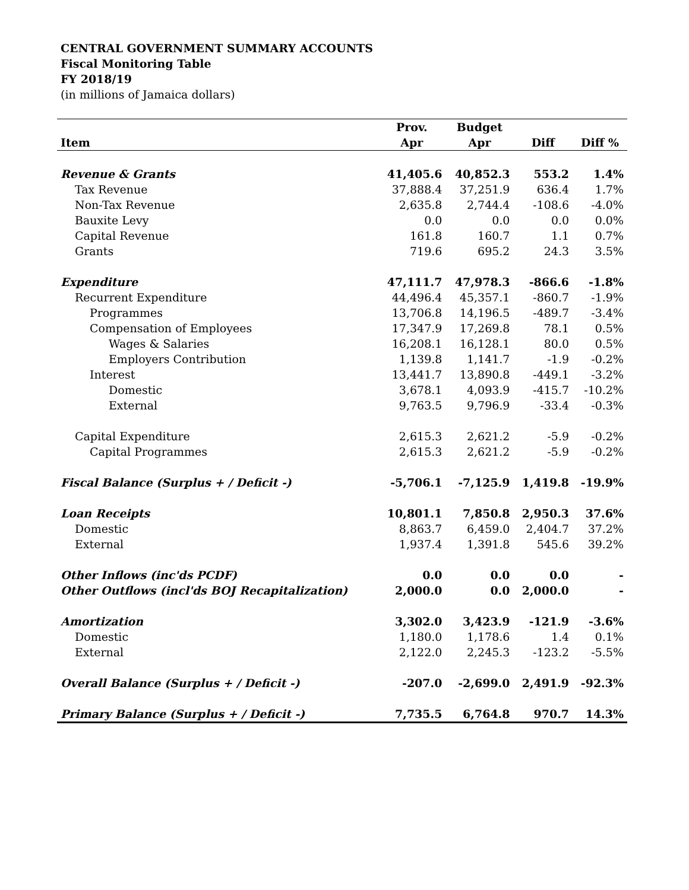CENTRAL GOVERNMENT SUMMARY ACCOUNTS
Fiscal Monitoring Table
FY 2018/19
(in millions of Jamaica dollars)
| | Prov. | Budget | | |
| --- | --- | --- | --- | --- |
| Item | Apr | Apr | Diff | Diff % |
| Revenue & Grants | 41,405.6 | 40,852.3 | 553.2 | 1.4% |
| Tax Revenue | 37,888.4 | 37,251.9 | 636.4 | 1.7% |
| Non-Tax Revenue | 2,635.8 | 2,744.4 | -108.6 | -4.0% |
| Bauxite Levy | 0.0 | 0.0 | 0.0 | 0.0% |
| Capital Revenue | 161.8 | 160.7 | 1.1 | 0.7% |
| Grants | 719.6 | 695.2 | 24.3 | 3.5% |
| Expenditure | 47,111.7 | 47,978.3 | -866.6 | -1.8% |
| Recurrent Expenditure | 44,496.4 | 45,357.1 | -860.7 | -1.9% |
| Programmes | 13,706.8 | 14,196.5 | -489.7 | -3.4% |
| Compensation of Employees | 17,347.9 | 17,269.8 | 78.1 | 0.5% |
| Wages & Salaries | 16,208.1 | 16,128.1 | 80.0 | 0.5% |
| Employers Contribution | 1,139.8 | 1,141.7 | -1.9 | -0.2% |
| Interest | 13,441.7 | 13,890.8 | -449.1 | -3.2% |
| Domestic | 3,678.1 | 4,093.9 | -415.7 | -10.2% |
| External | 9,763.5 | 9,796.9 | -33.4 | -0.3% |
| Capital Expenditure | 2,615.3 | 2,621.2 | -5.9 | -0.2% |
| Capital Programmes | 2,615.3 | 2,621.2 | -5.9 | -0.2% |
| Fiscal Balance (Surplus + / Deficit -) | -5,706.1 | -7,125.9 | 1,419.8 | -19.9% |
| Loan Receipts | 10,801.1 | 7,850.8 | 2,950.3 | 37.6% |
| Domestic | 8,863.7 | 6,459.0 | 2,404.7 | 37.2% |
| External | 1,937.4 | 1,391.8 | 545.6 | 39.2% |
| Other Inflows (inc'ds PCDF) | 0.0 | 0.0 | 0.0 | - |
| Other Outflows (incl'ds BOJ Recapitalization) | 2,000.0 | 0.0 | 2,000.0 | - |
| Amortization | 3,302.0 | 3,423.9 | -121.9 | -3.6% |
| Domestic | 1,180.0 | 1,178.6 | 1.4 | 0.1% |
| External | 2,122.0 | 2,245.3 | -123.2 | -5.5% |
| Overall Balance (Surplus + / Deficit -) | -207.0 | -2,699.0 | 2,491.9 | -92.3% |
| Primary Balance (Surplus + / Deficit -) | 7,735.5 | 6,764.8 | 970.7 | 14.3% |